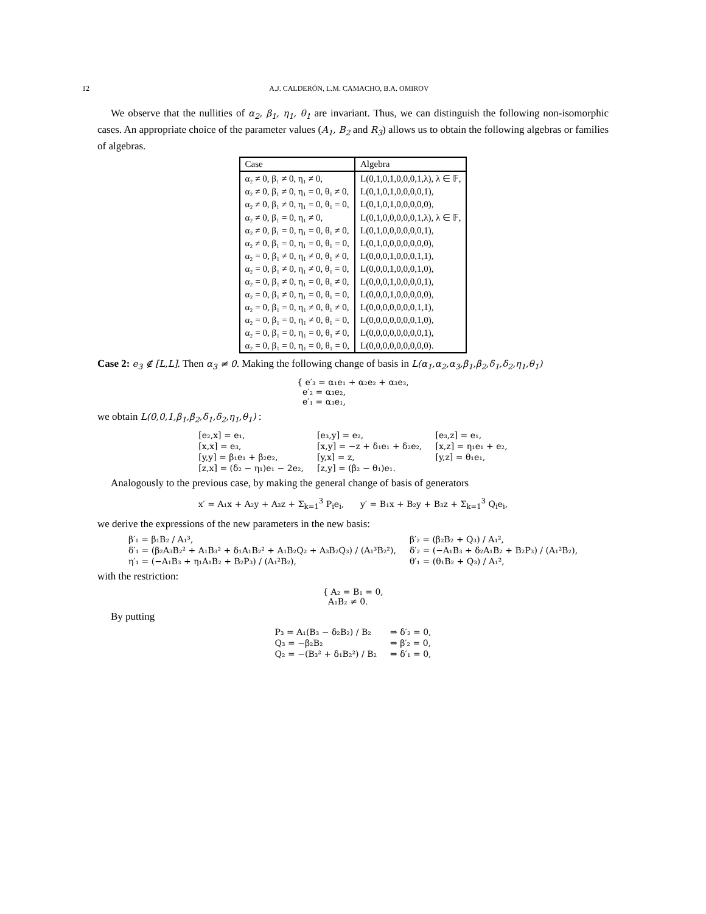12 A.J. CALDERÓN, L.M. CAMACHO, B.A. OMIROV
We observe that the nullities of α<sub>2</sub>, β<sub>1</sub>, η<sub>1</sub>, θ<sub>1</sub> are invariant. Thus, we can distinguish the following non-isomorphic cases. An appropriate choice of the parameter values (A<sub>1</sub>, B<sub>2</sub> and R<sub>3</sub>) allows us to obtain the following algebras or families of algebras.
| Case | Algebra |
| --- | --- |
| α₂ ≠ 0, β₁ ≠ 0, η₁ ≠ 0, | L(0,1,0,1,0,0,0,1,λ), λ ∈ 𝔽, |
| α₂ ≠ 0, β₁ ≠ 0, η₁ = 0, θ₁ ≠ 0, | L(0,1,0,1,0,0,0,0,1), |
| α₂ ≠ 0, β₁ ≠ 0, η₁ = 0, θ₁ = 0, | L(0,1,0,1,0,0,0,0,0), |
| α₂ ≠ 0, β₁ = 0, η₁ ≠ 0, | L(0,1,0,0,0,0,0,1,λ), λ ∈ 𝔽, |
| α₂ ≠ 0, β₁ = 0, η₁ = 0, θ₁ ≠ 0, | L(0,1,0,0,0,0,0,0,1), |
| α₂ ≠ 0, β₁ = 0, η₁ = 0, θ₁ = 0, | L(0,1,0,0,0,0,0,0,0), |
| α₂ = 0, β₁ ≠ 0, η₁ ≠ 0, θ₁ ≠ 0, | L(0,0,0,1,0,0,0,1,1), |
| α₂ = 0, β₁ ≠ 0, η₁ ≠ 0, θ₁ = 0, | L(0,0,0,1,0,0,0,1,0), |
| α₂ = 0, β₁ ≠ 0, η₁ = 0, θ₁ ≠ 0, | L(0,0,0,1,0,0,0,0,1), |
| α₂ = 0, β₁ ≠ 0, η₁ = 0, θ₁ = 0, | L(0,0,0,1,0,0,0,0,0), |
| α₂ = 0, β₁ = 0, η₁ ≠ 0, θ₁ ≠ 0, | L(0,0,0,0,0,0,0,1,1), |
| α₂ = 0, β₁ = 0, η₁ ≠ 0, θ₁ = 0, | L(0,0,0,0,0,0,0,1,0), |
| α₂ = 0, β₁ = 0, η₁ = 0, θ₁ ≠ 0, | L(0,0,0,0,0,0,0,0,1), |
| α₂ = 0, β₁ = 0, η₁ = 0, θ₁ = 0, | L(0,0,0,0,0,0,0,0,0). |
Case 2: e<sub>3</sub> ∉ [L,L]. Then α<sub>3</sub> ≠ 0. Making the following change of basis in L(α<sub>1</sub>,α<sub>2</sub>,α<sub>3</sub>,β<sub>1</sub>,β<sub>2</sub>,δ<sub>1</sub>,δ<sub>2</sub>,η<sub>1</sub>,θ<sub>1</sub>)
| { e′₃ = α₁e₁ + α₂e₂ + α₃e₃, e′₂ = α₃e₂, e′₁ = α₃e₁, |
we obtain L(0,0,1,β<sub>1</sub>,β<sub>2</sub>,δ<sub>1</sub>,δ<sub>2</sub>,η<sub>1</sub>,θ<sub>1</sub>) :
| [e₂,x] = e₁, | [e₃,y] = e₂, | [e₃,z] = e₁, |
| [x,x] = e₃, | [x,y] = −z + δ₁e₁ + δ₂e₂, | [x,z] = η₁e₁ + e₂, |
| [y,y] = β₁e₁ + β₂e₂, | [y,x] = z, | [y,z] = θ₁e₁, |
| [z,x] = (δ₂ − η₁)e₁ − 2e₂, | [z,y] = (β₂ − θ₁)e₁. | |
Analogously to the previous case, by making the general change of basis of generators
x′ = A₁x + A₂y + A₃z + Σ<sub>k=1</sub><sup>3</sup> P<sub>i</sub>e<sub>i</sub>, y′ = B₁x + B₂y + B₃z + Σ<sub>k=1</sub><sup>3</sup> Q<sub>i</sub>e<sub>i</sub>,
we derive the expressions of the new parameters in the new basis:
| β′₁ = β₁B₂ / A₁³, | β′₂ = (β₂B₂ + Q₃) / A₁², |
| δ′₁ = (β₂A₃B₂² + A₁B₃² + δ₁A₁B₂² + A₁B₂Q₂ + A₃B₂Q₃) / (A₁³B₂²), | δ′₂ = (−A₁B₃ + δ₂A₁B₂ + B₂P₃) / (A₁²B₂), |
| η′₁ = (−A₁B₃ + η₁A₁B₂ + B₂P₃) / (A₁²B₂), | θ′₁ = (θ₁B₂ + Q₃) / A₁², |
with the restriction:
| { A₂ = B₁ = 0, A₁B₂ ≠ 0. |
By putting
| P₃ = A₁(B₃ − δ₂B₂) / B₂ | ⇒ δ′₂ = 0, |
| Q₃ = −β₂B₂ | ⇒ β′₂ = 0, |
| Q₂ = −(B₃² + δ₁B₂²) / B₂ | ⇒ δ′₁ = 0, |